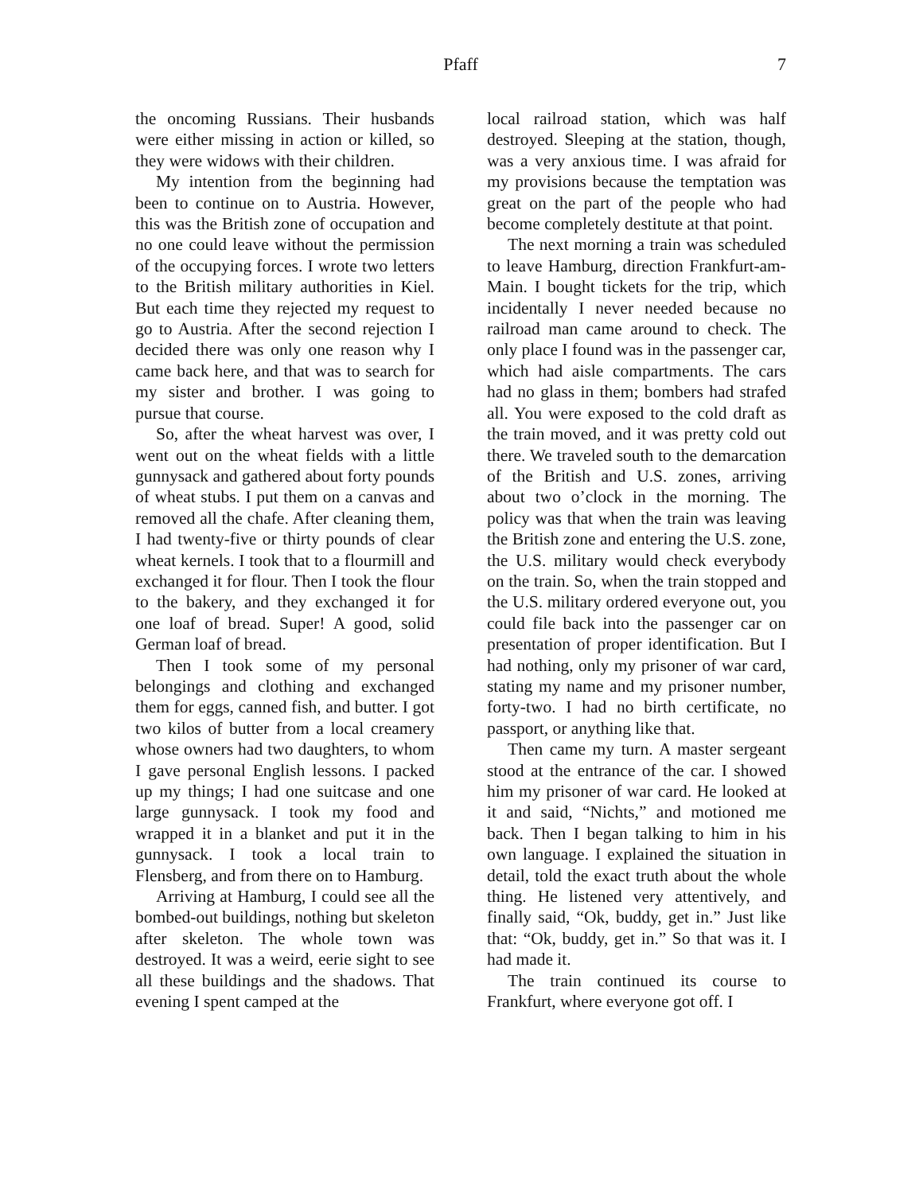Pfaff
7
the oncoming Russians. Their husbands were either missing in action or killed, so they were widows with their children.
My intention from the beginning had been to continue on to Austria. However, this was the British zone of occupation and no one could leave without the permission of the occupying forces. I wrote two letters to the British military authorities in Kiel. But each time they rejected my request to go to Austria. After the second rejection I decided there was only one reason why I came back here, and that was to search for my sister and brother. I was going to pursue that course.
So, after the wheat harvest was over, I went out on the wheat fields with a little gunnysack and gathered about forty pounds of wheat stubs. I put them on a canvas and removed all the chafe. After cleaning them, I had twenty-five or thirty pounds of clear wheat kernels. I took that to a flourmill and exchanged it for flour. Then I took the flour to the bakery, and they exchanged it for one loaf of bread. Super! A good, solid German loaf of bread.
Then I took some of my personal belongings and clothing and exchanged them for eggs, canned fish, and butter. I got two kilos of butter from a local creamery whose owners had two daughters, to whom I gave personal English lessons. I packed up my things; I had one suitcase and one large gunnysack. I took my food and wrapped it in a blanket and put it in the gunnysack. I took a local train to Flensberg, and from there on to Hamburg.
Arriving at Hamburg, I could see all the bombed-out buildings, nothing but skeleton after skeleton. The whole town was destroyed. It was a weird, eerie sight to see all these buildings and the shadows. That evening I spent camped at the
local railroad station, which was half destroyed. Sleeping at the station, though, was a very anxious time. I was afraid for my provisions because the temptation was great on the part of the people who had become completely destitute at that point.
The next morning a train was scheduled to leave Hamburg, direction Frankfurt-am-Main. I bought tickets for the trip, which incidentally I never needed because no railroad man came around to check. The only place I found was in the passenger car, which had aisle compartments. The cars had no glass in them; bombers had strafed all. You were exposed to the cold draft as the train moved, and it was pretty cold out there. We traveled south to the demarcation of the British and U.S. zones, arriving about two o’clock in the morning. The policy was that when the train was leaving the British zone and entering the U.S. zone, the U.S. military would check everybody on the train. So, when the train stopped and the U.S. military ordered everyone out, you could file back into the passenger car on presentation of proper identification. But I had nothing, only my prisoner of war card, stating my name and my prisoner number, forty-two. I had no birth certificate, no passport, or anything like that.
Then came my turn. A master sergeant stood at the entrance of the car. I showed him my prisoner of war card. He looked at it and said, “Nichts,” and motioned me back. Then I began talking to him in his own language. I explained the situation in detail, told the exact truth about the whole thing. He listened very attentively, and finally said, “Ok, buddy, get in.” Just like that: “Ok, buddy, get in.” So that was it. I had made it.
The train continued its course to Frankfurt, where everyone got off. I